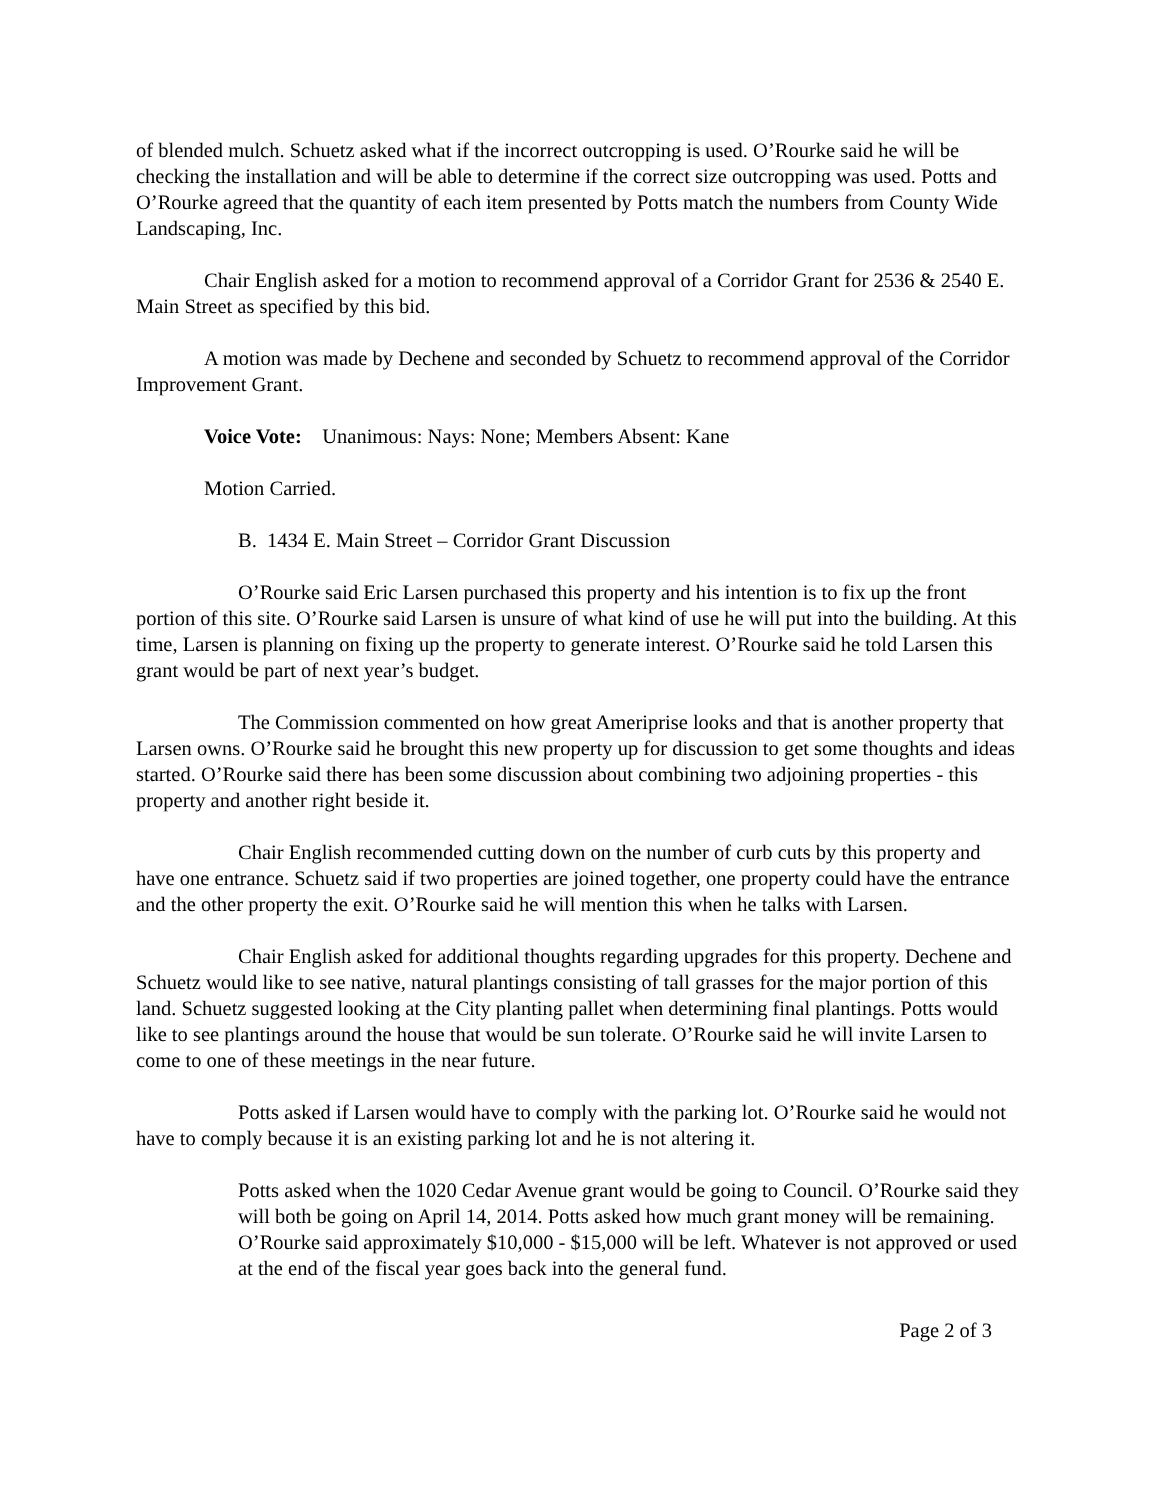of blended mulch. Schuetz asked what if the incorrect outcropping is used. O’Rourke said he will be checking the installation and will be able to determine if the correct size outcropping was used. Potts and O’Rourke agreed that the quantity of each item presented by Potts match the numbers from County Wide Landscaping, Inc.
Chair English asked for a motion to recommend approval of a Corridor Grant for 2536 & 2540 E. Main Street as specified by this bid.
A motion was made by Dechene and seconded by Schuetz to recommend approval of the Corridor Improvement Grant.
Voice Vote: Unanimous: Nays: None; Members Absent: Kane
Motion Carried.
B. 1434 E. Main Street – Corridor Grant Discussion
O’Rourke said Eric Larsen purchased this property and his intention is to fix up the front portion of this site. O’Rourke said Larsen is unsure of what kind of use he will put into the building. At this time, Larsen is planning on fixing up the property to generate interest. O’Rourke said he told Larsen this grant would be part of next year’s budget.
The Commission commented on how great Ameriprise looks and that is another property that Larsen owns. O’Rourke said he brought this new property up for discussion to get some thoughts and ideas started. O’Rourke said there has been some discussion about combining two adjoining properties - this property and another right beside it.
Chair English recommended cutting down on the number of curb cuts by this property and have one entrance. Schuetz said if two properties are joined together, one property could have the entrance and the other property the exit. O’Rourke said he will mention this when he talks with Larsen.
Chair English asked for additional thoughts regarding upgrades for this property. Dechene and Schuetz would like to see native, natural plantings consisting of tall grasses for the major portion of this land. Schuetz suggested looking at the City planting pallet when determining final plantings. Potts would like to see plantings around the house that would be sun tolerate. O’Rourke said he will invite Larsen to come to one of these meetings in the near future.
Potts asked if Larsen would have to comply with the parking lot. O’Rourke said he would not have to comply because it is an existing parking lot and he is not altering it.
Potts asked when the 1020 Cedar Avenue grant would be going to Council. O’Rourke said they will both be going on April 14, 2014. Potts asked how much grant money will be remaining. O’Rourke said approximately $10,000 - $15,000 will be left. Whatever is not approved or used at the end of the fiscal year goes back into the general fund.
Page 2 of 3